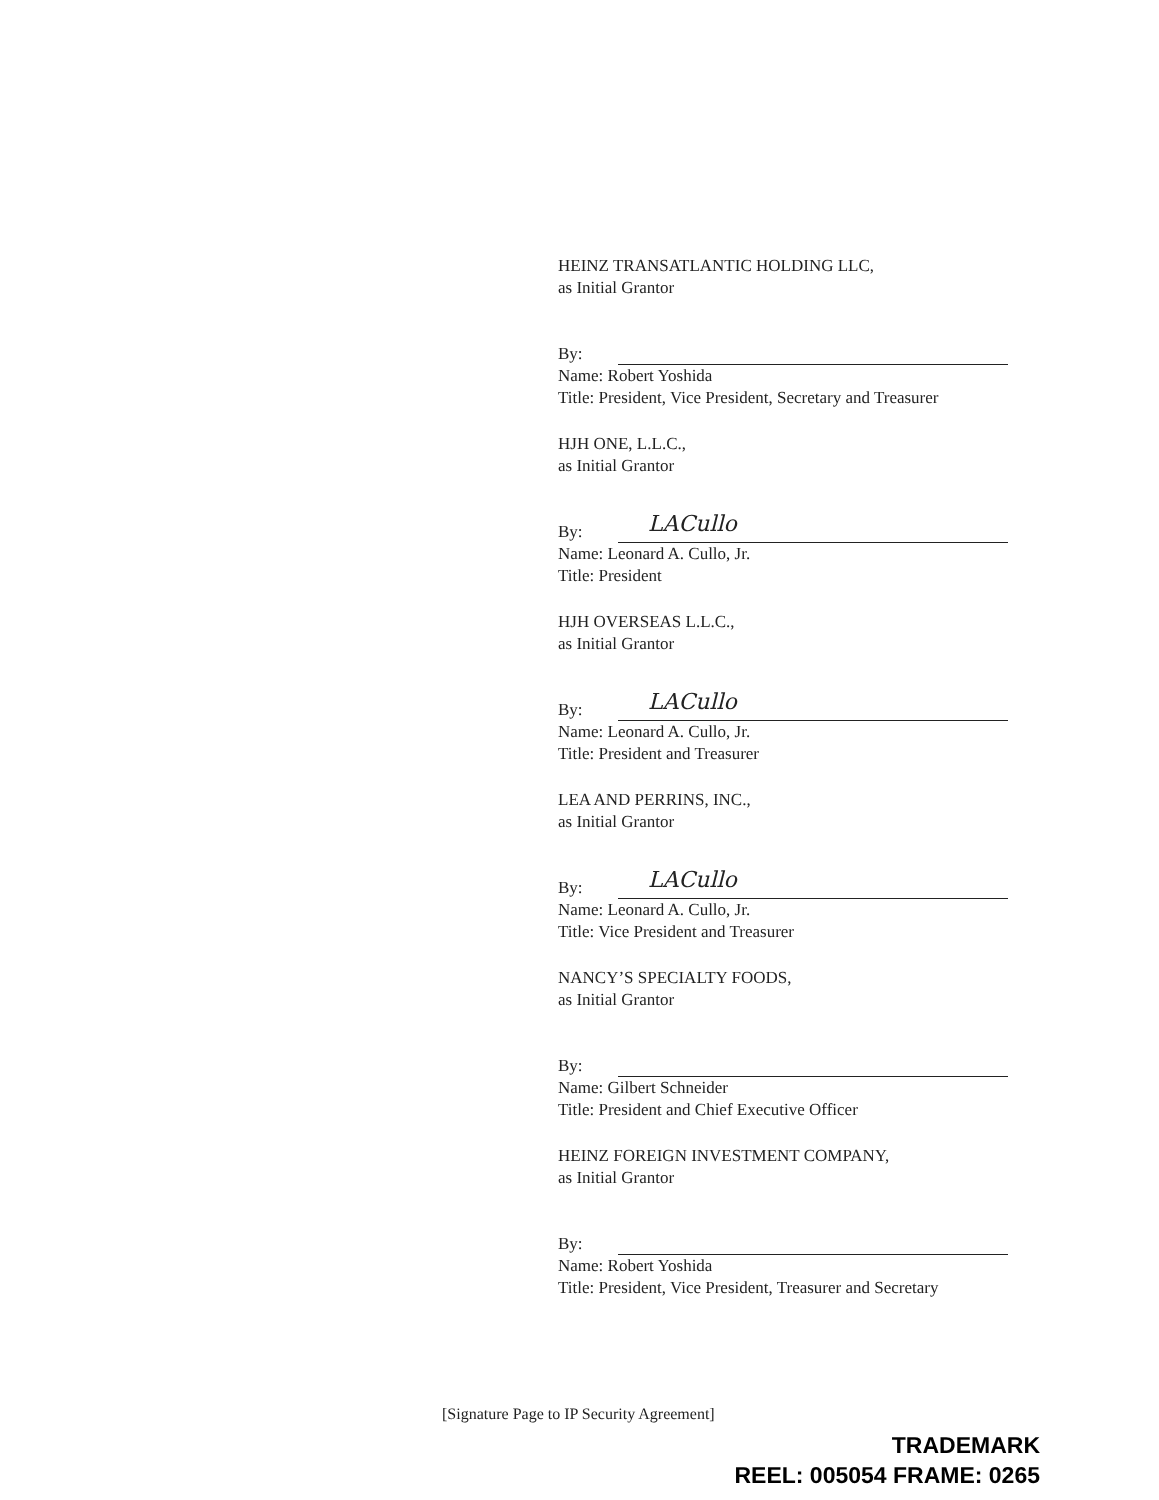HEINZ TRANSATLANTIC HOLDING LLC,
as Initial Grantor
By:
Name: Robert Yoshida
Title: President, Vice President, Secretary and Treasurer
HJH ONE, L.L.C.,
as Initial Grantor
By:
LACullo
Name: Leonard A. Cullo, Jr.
Title: President
HJH OVERSEAS L.L.C.,
as Initial Grantor
By:
LACullo
Name: Leonard A. Cullo, Jr.
Title: President and Treasurer
LEA AND PERRINS, INC.,
as Initial Grantor
By:
LACullo
Name: Leonard A. Cullo, Jr.
Title: Vice President and Treasurer
NANCY’S SPECIALTY FOODS,
as Initial Grantor
By:
Name: Gilbert Schneider
Title: President and Chief Executive Officer
HEINZ FOREIGN INVESTMENT COMPANY,
as Initial Grantor
By:
Name: Robert Yoshida
Title: President, Vice President, Treasurer and Secretary
[Signature Page to IP Security Agreement]
TRADEMARK
REEL: 005054 FRAME: 0265